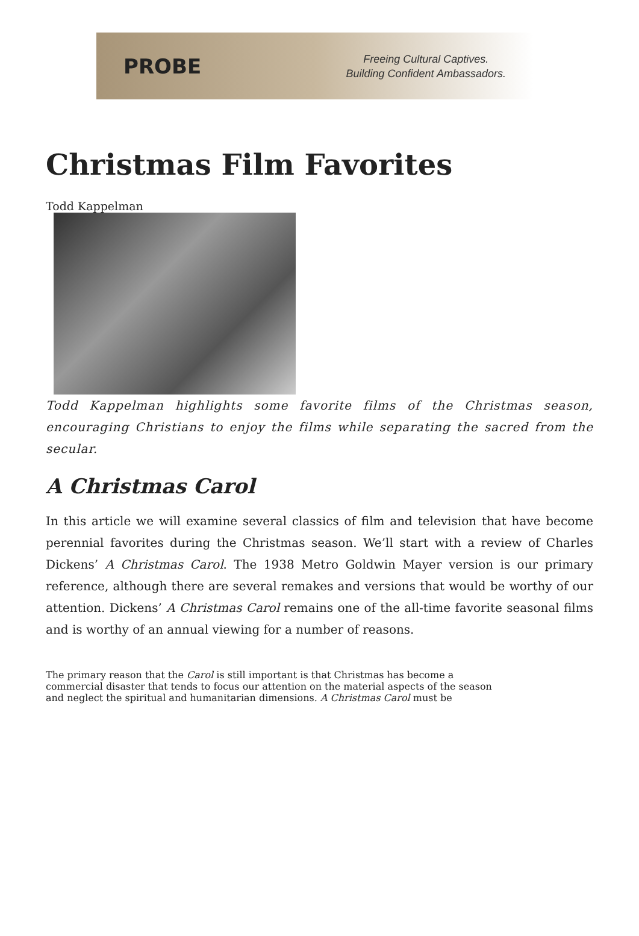PROBE
Freeing Cultural Captives.
Building Confident Ambassadors.
Christmas Film Favorites
Todd Kappelman
Todd Kappelman highlights some favorite films of the Christmas season, encouraging Christians to enjoy the films while separating the sacred from the secular.
A Christmas Carol
In this article we will examine several classics of film and television that have become perennial favorites during the Christmas season. We’ll start with a review of Charles Dickens’ A Christmas Carol. The 1938 Metro Goldwin Mayer version is our primary reference, although there are several remakes and versions that would be worthy of our attention. Dickens’ A Christmas Carol remains one of the all-time favorite seasonal films and is worthy of an annual viewing for a number of reasons.
The primary reason that the Carol is still important is that Christmas has become a commercial disaster that tends to focus our attention on the material aspects of the season and neglect the spiritual and humanitarian dimensions. A Christmas Carol must be